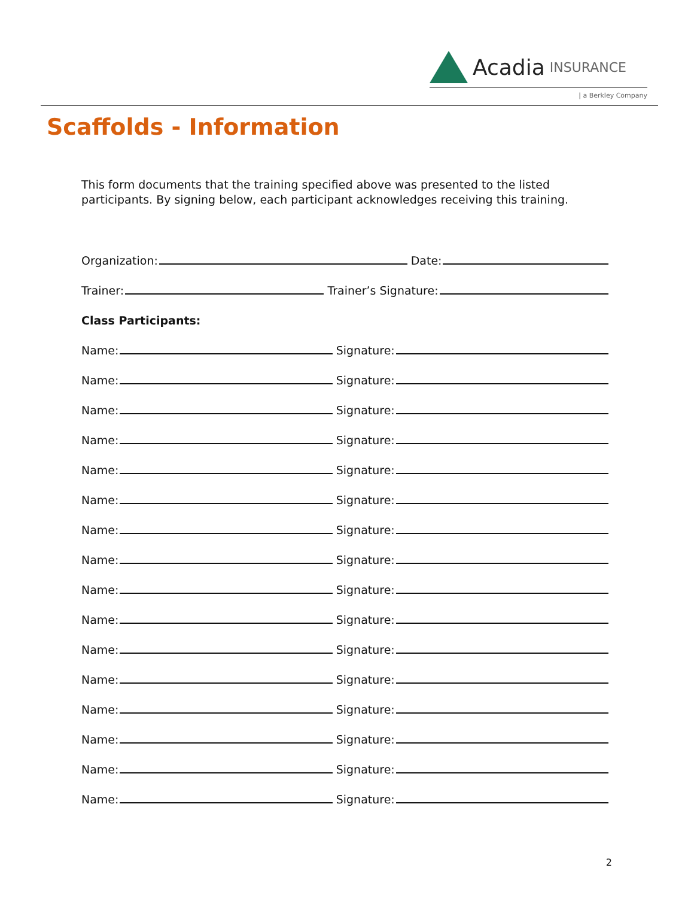Acadia INSURANCE
| a Berkley Company
Scaffolds - Information
This form documents that the training specified above was presented to the listed participants. By signing below, each participant acknowledges receiving this training.
Organization: Date:
Trainer: Trainer’s Signature:
Class Participants:
Name: Signature:
Name: Signature:
Name: Signature:
Name: Signature:
Name: Signature:
Name: Signature:
Name: Signature:
Name: Signature:
Name: Signature:
Name: Signature:
Name: Signature:
Name: Signature:
Name: Signature:
Name: Signature:
Name: Signature:
Name: Signature:
2